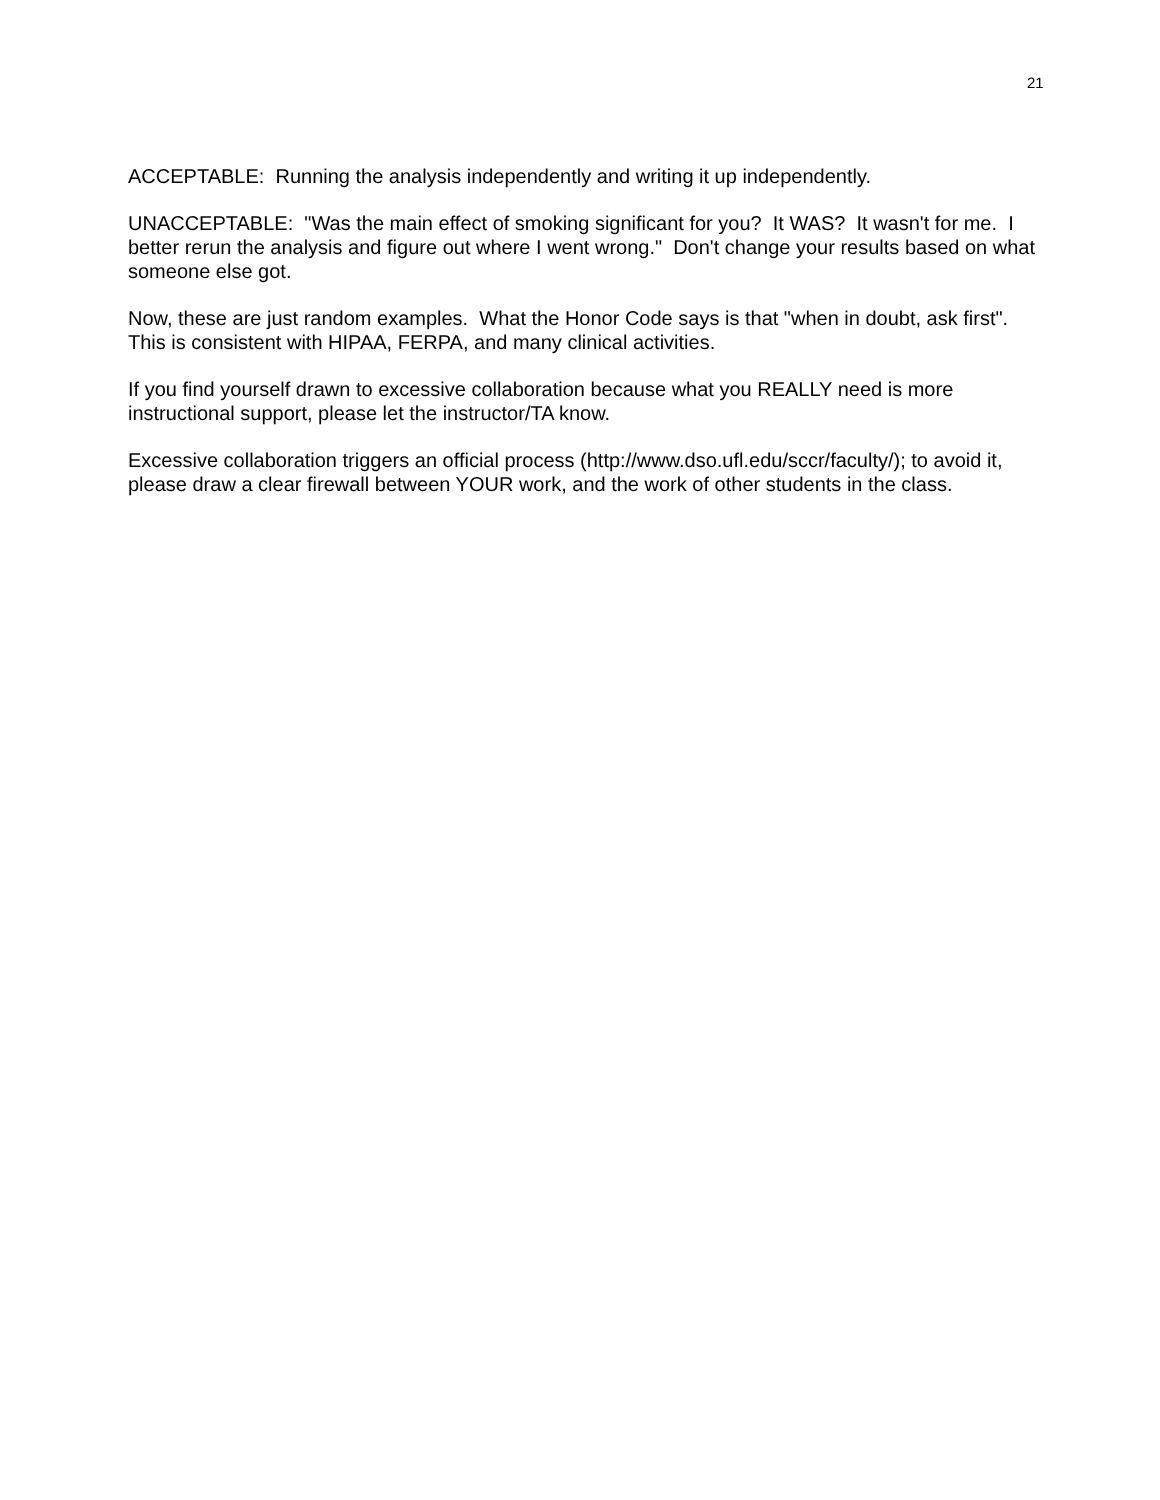21
ACCEPTABLE: Running the analysis independently and writing it up independently.
UNACCEPTABLE: "Was the main effect of smoking significant for you? It WAS? It wasn't for me. I better rerun the analysis and figure out where I went wrong." Don't change your results based on what someone else got.
Now, these are just random examples. What the Honor Code says is that "when in doubt, ask first". This is consistent with HIPAA, FERPA, and many clinical activities.
If you find yourself drawn to excessive collaboration because what you REALLY need is more instructional support, please let the instructor/TA know.
Excessive collaboration triggers an official process (http://www.dso.ufl.edu/sccr/faculty/); to avoid it, please draw a clear firewall between YOUR work, and the work of other students in the class.